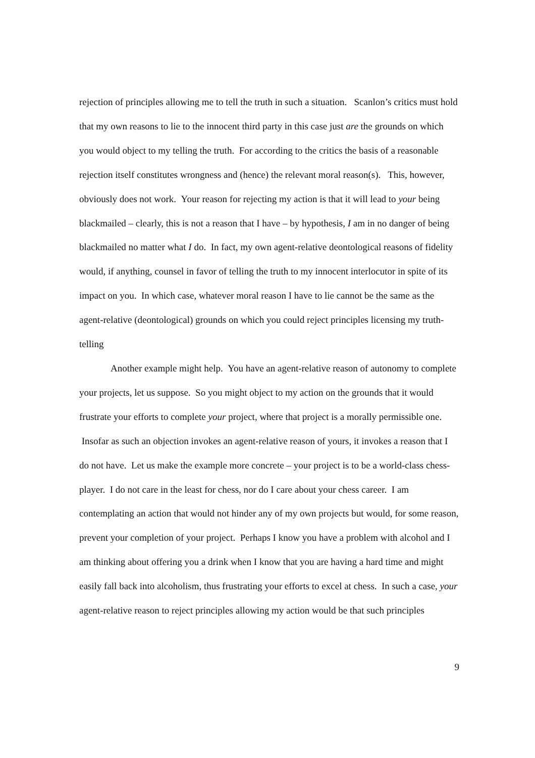rejection of principles allowing me to tell the truth in such a situation. Scanlon’s critics must hold that my own reasons to lie to the innocent third party in this case just are the grounds on which you would object to my telling the truth. For according to the critics the basis of a reasonable rejection itself constitutes wrongness and (hence) the relevant moral reason(s). This, however, obviously does not work. Your reason for rejecting my action is that it will lead to your being blackmailed – clearly, this is not a reason that I have – by hypothesis, I am in no danger of being blackmailed no matter what I do. In fact, my own agent-relative deontological reasons of fidelity would, if anything, counsel in favor of telling the truth to my innocent interlocutor in spite of its impact on you. In which case, whatever moral reason I have to lie cannot be the same as the agent-relative (deontological) grounds on which you could reject principles licensing my truth-telling
Another example might help. You have an agent-relative reason of autonomy to complete your projects, let us suppose. So you might object to my action on the grounds that it would frustrate your efforts to complete your project, where that project is a morally permissible one. Insofar as such an objection invokes an agent-relative reason of yours, it invokes a reason that I do not have. Let us make the example more concrete – your project is to be a world-class chess-player. I do not care in the least for chess, nor do I care about your chess career. I am contemplating an action that would not hinder any of my own projects but would, for some reason, prevent your completion of your project. Perhaps I know you have a problem with alcohol and I am thinking about offering you a drink when I know that you are having a hard time and might easily fall back into alcoholism, thus frustrating your efforts to excel at chess. In such a case, your agent-relative reason to reject principles allowing my action would be that such principles
9